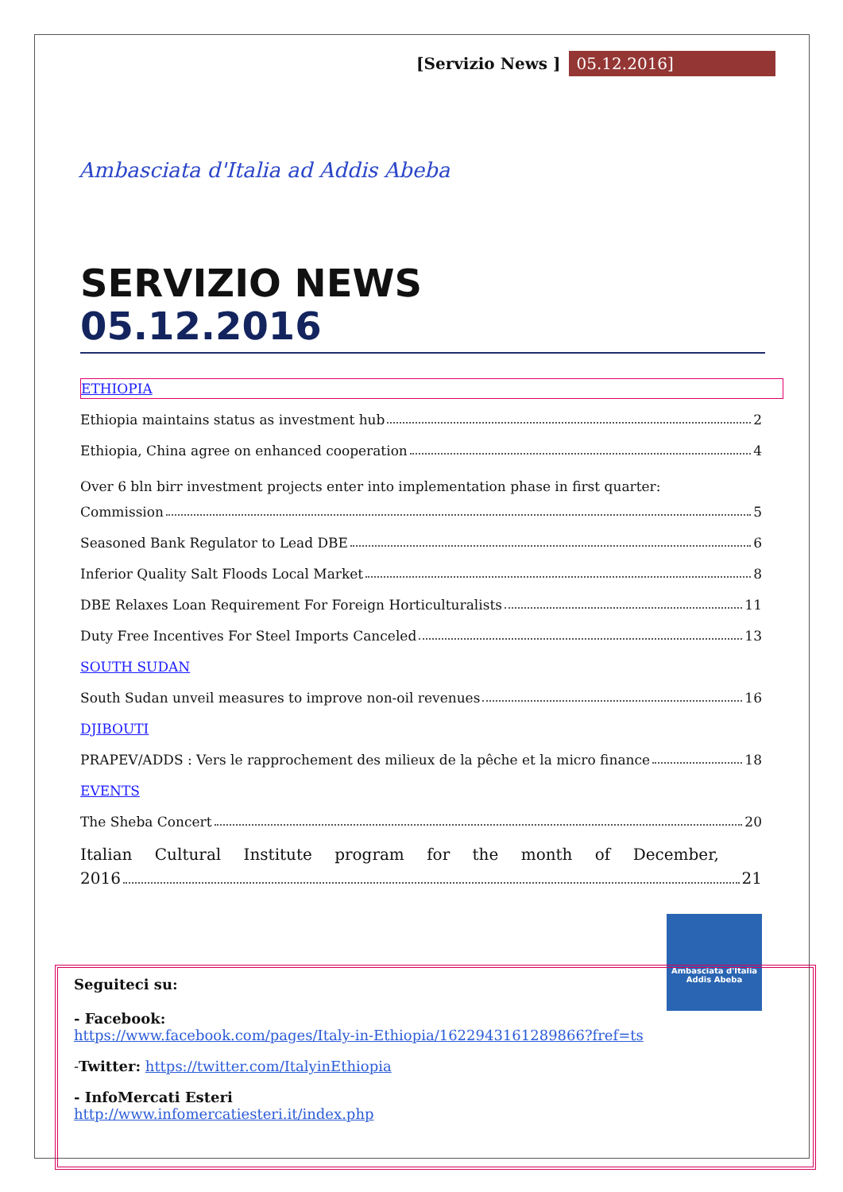[Servizio News ] 05.12.2016]
Ambasciata d'Italia ad Addis Abeba
SERVIZIO NEWS
05.12.2016
ETHIOPIA
Ethiopia maintains status as investment hub 2
Ethiopia, China agree on enhanced cooperation 4
Over 6 bln birr investment projects enter into implementation phase in first quarter:
Commission 5
Seasoned Bank Regulator to Lead DBE 6
Inferior Quality Salt Floods Local Market 8
DBE Relaxes Loan Requirement For Foreign Horticulturalists 11
Duty Free Incentives For Steel Imports Canceled 13
SOUTH SUDAN
South Sudan unveil measures to improve non-oil revenues 16
DJIBOUTI
PRAPEV/ADDS : Vers le rapprochement des milieux de la pêche et la micro finance 18
EVENTS
The Sheba Concert 20
Italian Cultural Institute program for the month of December,
2016 21
Ambasciata d'Italia
Addis Abeba
Seguiteci su:
- Facebook:
https://www.facebook.com/pages/Italy-in-Ethiopia/1622943161289866?fref=ts
-Twitter: https://twitter.com/ItalyinEthiopia
- InfoMercati Esteri
http://www.infomercatiesteri.it/index.php